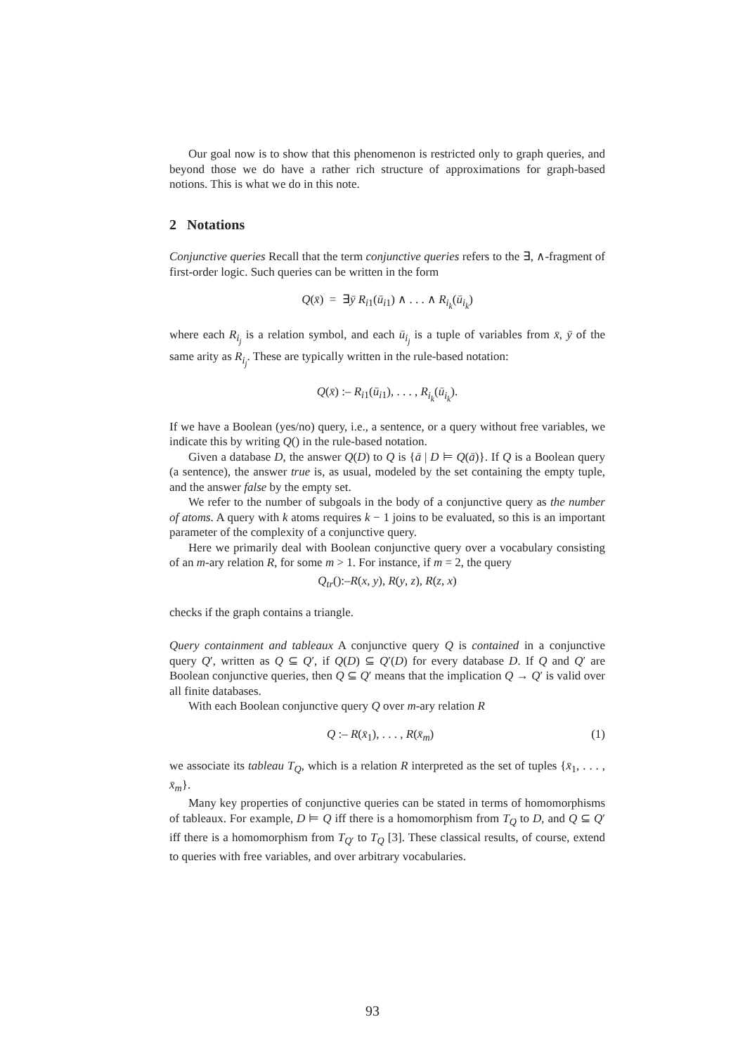Our goal now is to show that this phenomenon is restricted only to graph queries, and beyond those we do have a rather rich structure of approximations for graph-based notions. This is what we do in this note.
2 Notations
Conjunctive queries Recall that the term conjunctive queries refers to the ∃, ∧-fragment of first-order logic. Such queries can be written in the form
Q(x̄) = ∃ȳ R<sub>i1</sub>(ū<sub>i1</sub>) ∧ . . . ∧ R<sub>i<sub>k</sub></sub>(ū<sub>i<sub>k</sub></sub>)
where each R<sub>i<sub>j</sub></sub> is a relation symbol, and each ū<sub>i<sub>j</sub></sub> is a tuple of variables from x̄, ȳ of the same arity as R<sub>i<sub>j</sub></sub>. These are typically written in the rule-based notation:
Q(x̄) :– R<sub>i1</sub>(ū<sub>i1</sub>), . . . , R<sub>i<sub>k</sub></sub>(ū<sub>i<sub>k</sub></sub>).
If we have a Boolean (yes/no) query, i.e., a sentence, or a query without free variables, we indicate this by writing Q() in the rule-based notation.
Given a database D, the answer Q(D) to Q is {ā | D ⊨ Q(ā)}. If Q is a Boolean query (a sentence), the answer true is, as usual, modeled by the set containing the empty tuple, and the answer false by the empty set.
We refer to the number of subgoals in the body of a conjunctive query as the number of atoms. A query with k atoms requires k − 1 joins to be evaluated, so this is an important parameter of the complexity of a conjunctive query.
Here we primarily deal with Boolean conjunctive query over a vocabulary consisting of an m-ary relation R, for some m > 1. For instance, if m = 2, the query
Q<sub>tr</sub>():–R(x, y), R(y, z), R(z, x)
checks if the graph contains a triangle.
Query containment and tableaux A conjunctive query Q is contained in a conjunctive query Q′, written as Q ⊆ Q′, if Q(D) ⊆ Q′(D) for every database D. If Q and Q′ are Boolean conjunctive queries, then Q ⊆ Q′ means that the implication Q → Q′ is valid over all finite databases.
With each Boolean conjunctive query Q over m-ary relation R
Q :– R(x̄<sub>1</sub>), . . . , R(x̄<sub>m</sub>) (1)
we associate its tableau T<sub>Q</sub>, which is a relation R interpreted as the set of tuples {x̄<sub>1</sub>, . . . , x̄<sub>m</sub>}.
Many key properties of conjunctive queries can be stated in terms of homomorphisms of tableaux. For example, D ⊨ Q iff there is a homomorphism from T<sub>Q</sub> to D, and Q ⊆ Q′ iff there is a homomorphism from T<sub>Q′</sub> to T<sub>Q</sub> [3]. These classical results, of course, extend to queries with free variables, and over arbitrary vocabularies.
93